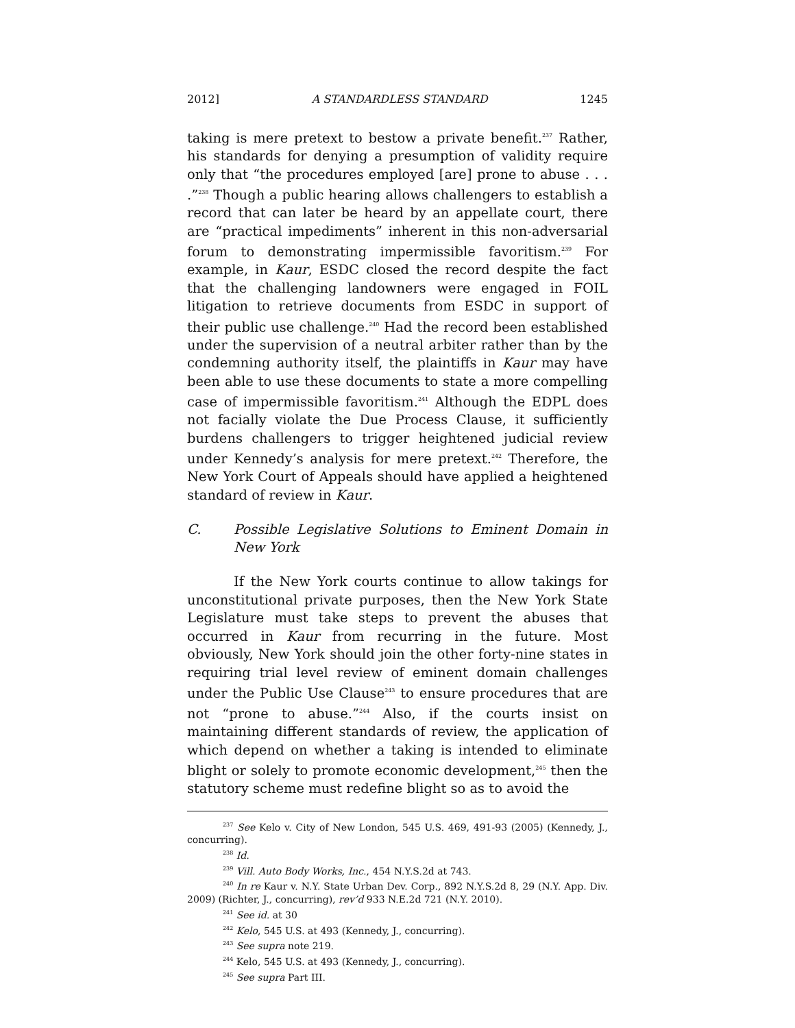2012] A STANDARDLESS STANDARD 1245
taking is mere pretext to bestow a private benefit.<sup>237</sup> Rather, his standards for denying a presumption of validity require only that “the procedures employed [are] prone to abuse . . . .”<sup>238</sup> Though a public hearing allows challengers to establish a record that can later be heard by an appellate court, there are “practical impediments” inherent in this non-adversarial forum to demonstrating impermissible favoritism.<sup>239</sup> For example, in Kaur, ESDC closed the record despite the fact that the challenging landowners were engaged in FOIL litigation to retrieve documents from ESDC in support of their public use challenge.<sup>240</sup> Had the record been established under the supervision of a neutral arbiter rather than by the condemning authority itself, the plaintiffs in Kaur may have been able to use these documents to state a more compelling case of impermissible favoritism.<sup>241</sup> Although the EDPL does not facially violate the Due Process Clause, it sufficiently burdens challengers to trigger heightened judicial review under Kennedy’s analysis for mere pretext.<sup>242</sup> Therefore, the New York Court of Appeals should have applied a heightened standard of review in Kaur.
C. Possible Legislative Solutions to Eminent Domain in New York
If the New York courts continue to allow takings for unconstitutional private purposes, then the New York State Legislature must take steps to prevent the abuses that occurred in Kaur from recurring in the future. Most obviously, New York should join the other forty-nine states in requiring trial level review of eminent domain challenges under the Public Use Clause<sup>243</sup> to ensure procedures that are not “prone to abuse.”<sup>244</sup> Also, if the courts insist on maintaining different standards of review, the application of which depend on whether a taking is intended to eliminate blight or solely to promote economic development,<sup>245</sup> then the statutory scheme must redefine blight so as to avoid the
<sup>237</sup> See Kelo v. City of New London, 545 U.S. 469, 491-93 (2005) (Kennedy, J., concurring).
<sup>238</sup> Id.
<sup>239</sup> Vill. Auto Body Works, Inc., 454 N.Y.S.2d at 743.
<sup>240</sup> In re Kaur v. N.Y. State Urban Dev. Corp., 892 N.Y.S.2d 8, 29 (N.Y. App. Div. 2009) (Richter, J., concurring), rev’d 933 N.E.2d 721 (N.Y. 2010).
<sup>241</sup> See id. at 30
<sup>242</sup> Kelo, 545 U.S. at 493 (Kennedy, J., concurring).
<sup>243</sup> See supra note 219.
<sup>244</sup> Kelo, 545 U.S. at 493 (Kennedy, J., concurring).
<sup>245</sup> See supra Part III.